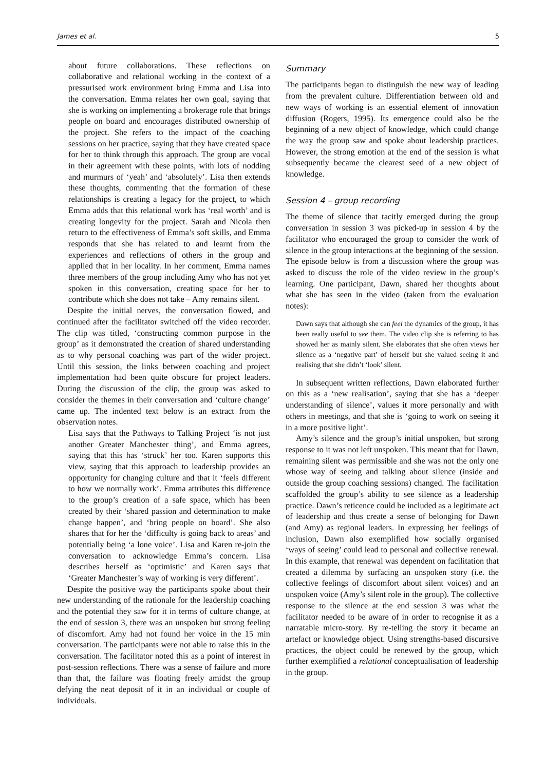James et al. 5
about future collaborations. These reflections on collaborative and relational working in the context of a pressurised work environment bring Emma and Lisa into the conversation. Emma relates her own goal, saying that she is working on implementing a brokerage role that brings people on board and encourages distributed ownership of the project. She refers to the impact of the coaching sessions on her practice, saying that they have created space for her to think through this approach. The group are vocal in their agreement with these points, with lots of nodding and murmurs of ‘yeah’ and ‘absolutely’. Lisa then extends these thoughts, commenting that the formation of these relationships is creating a legacy for the project, to which Emma adds that this relational work has ‘real worth’ and is creating longevity for the project. Sarah and Nicola then return to the effectiveness of Emma’s soft skills, and Emma responds that she has related to and learnt from the experiences and reflections of others in the group and applied that in her locality. In her comment, Emma names three members of the group including Amy who has not yet spoken in this conversation, creating space for her to contribute which she does not take – Amy remains silent.
Despite the initial nerves, the conversation flowed, and continued after the facilitator switched off the video recorder. The clip was titled, ‘constructing common purpose in the group’ as it demonstrated the creation of shared understanding as to why personal coaching was part of the wider project. Until this session, the links between coaching and project implementation had been quite obscure for project leaders. During the discussion of the clip, the group was asked to consider the themes in their conversation and ‘culture change’ came up. The indented text below is an extract from the observation notes.
Lisa says that the Pathways to Talking Project ‘is not just another Greater Manchester thing’, and Emma agrees, saying that this has ‘struck’ her too. Karen supports this view, saying that this approach to leadership provides an opportunity for changing culture and that it ‘feels different to how we normally work’. Emma attributes this difference to the group’s creation of a safe space, which has been created by their ‘shared passion and determination to make change happen’, and ‘bring people on board’. She also shares that for her the ‘difficulty is going back to areas’ and potentially being ‘a lone voice’. Lisa and Karen re-join the conversation to acknowledge Emma’s concern. Lisa describes herself as ‘optimistic’ and Karen says that ‘Greater Manchester’s way of working is very different’.
Despite the positive way the participants spoke about their new understanding of the rationale for the leadership coaching and the potential they saw for it in terms of culture change, at the end of session 3, there was an unspoken but strong feeling of discomfort. Amy had not found her voice in the 15 min conversation. The participants were not able to raise this in the conversation. The facilitator noted this as a point of interest in post-session reflections. There was a sense of failure and more than that, the failure was floating freely amidst the group defying the neat deposit of it in an individual or couple of individuals.
Summary
The participants began to distinguish the new way of leading from the prevalent culture. Differentiation between old and new ways of working is an essential element of innovation diffusion (Rogers, 1995). Its emergence could also be the beginning of a new object of knowledge, which could change the way the group saw and spoke about leadership practices. However, the strong emotion at the end of the session is what subsequently became the clearest seed of a new object of knowledge.
Session 4 – group recording
The theme of silence that tacitly emerged during the group conversation in session 3 was picked-up in session 4 by the facilitator who encouraged the group to consider the work of silence in the group interactions at the beginning of the session. The episode below is from a discussion where the group was asked to discuss the role of the video review in the group’s learning. One participant, Dawn, shared her thoughts about what she has seen in the video (taken from the evaluation notes):
Dawn says that although she can feel the dynamics of the group, it has been really useful to see them. The video clip she is referring to has showed her as mainly silent. She elaborates that she often views her silence as a ‘negative part’ of herself but she valued seeing it and realising that she didn’t ‘look’ silent.
In subsequent written reflections, Dawn elaborated further on this as a ‘new realisation’, saying that she has a ‘deeper understanding of silence’, values it more personally and with others in meetings, and that she is ‘going to work on seeing it in a more positive light’.
Amy’s silence and the group’s initial unspoken, but strong response to it was not left unspoken. This meant that for Dawn, remaining silent was permissible and she was not the only one whose way of seeing and talking about silence (inside and outside the group coaching sessions) changed. The facilitation scaffolded the group’s ability to see silence as a leadership practice. Dawn’s reticence could be included as a legitimate act of leadership and thus create a sense of belonging for Dawn (and Amy) as regional leaders. In expressing her feelings of inclusion, Dawn also exemplified how socially organised ‘ways of seeing’ could lead to personal and collective renewal. In this example, that renewal was dependent on facilitation that created a dilemma by surfacing an unspoken story (i.e. the collective feelings of discomfort about silent voices) and an unspoken voice (Amy’s silent role in the group). The collective response to the silence at the end session 3 was what the facilitator needed to be aware of in order to recognise it as a narratable micro-story. By re-telling the story it became an artefact or knowledge object. Using strengths-based discursive practices, the object could be renewed by the group, which further exemplified a relational conceptualisation of leadership in the group.